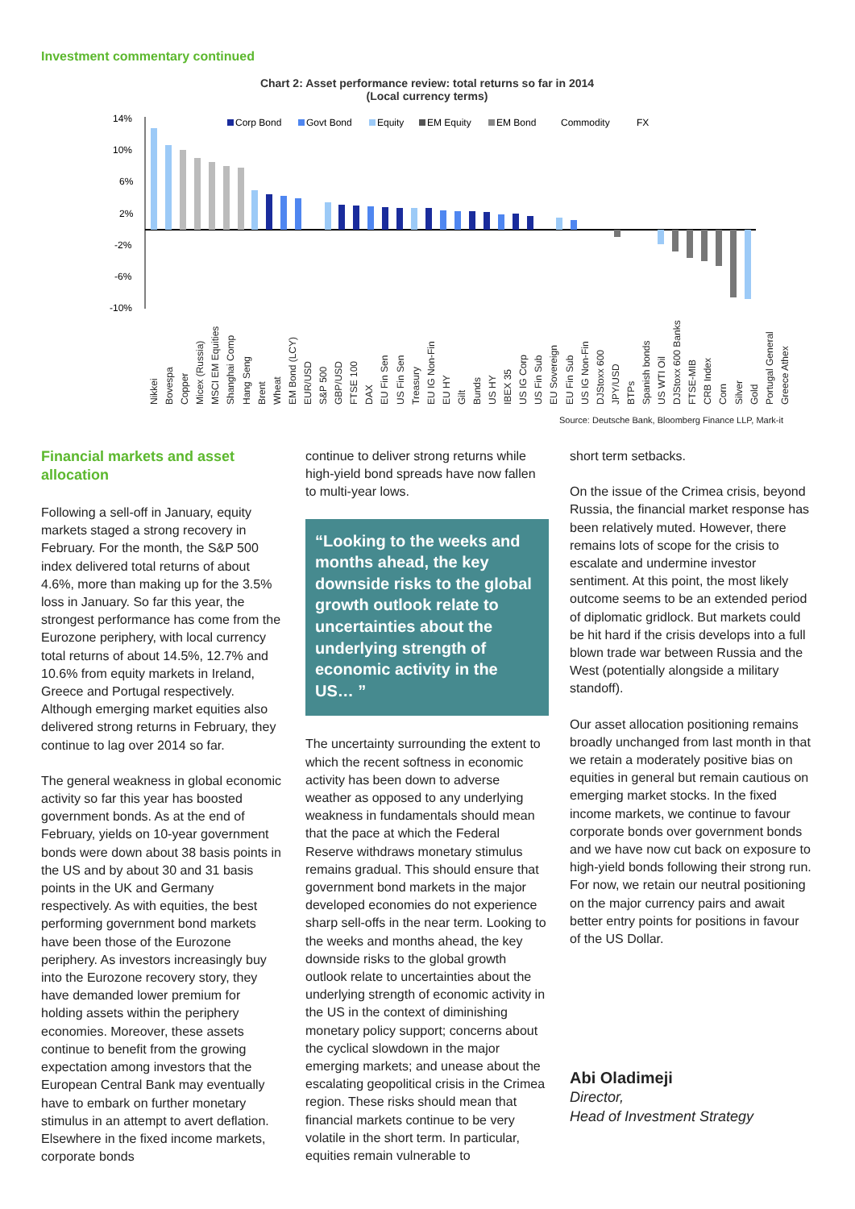Investment commentary continued
Chart 2: Asset performance review: total returns so far in 2014
(Local currency terms)
14%
10%
6%
2%
-2%
-6%
-10%
Corp Bond
Govt Bond
Equity
EM Equity
EM Bond
Commodity
FX
Source: Deutsche Bank, Bloomberg Finance LLP, Mark-it
Greece Athex Portugal General Gold Silver Corn CRB Index FTSE-MIB DJStoxx 600 Banks US WTI Oil Spanish bonds BTPs JPY/USD DJStoxx 600 US IG Non-Fin EU Fin Sub EU Sovereign US Fin Sub US IG Corp IBEX 35 US HY Bunds Gilt EU HY EU IG Non-Fin Treasury US Fin Sen EU Fin Sen DAX FTSE 100 GBP/USD S&P 500 EUR/USD EM Bond (LCY) Wheat Brent Hang Seng Shanghai Comp MSCI EM Equities Micex (Russia) Copper Bovespa Nikkei
Nikkei
Bovespa
Copper
Micex (Russia)
MSCI EM Equities
Shanghai Comp
Hang Seng
Brent
Wheat
EM Bond (LCY)
EUR/USD
S&P 500
GBP/USD
FTSE 100
DAX
EU Fin Sen
US Fin Sen
Treasury
EU IG Non-Fin
EU HY
Gilt
Bunds
US HY
IBEX 35
US IG Corp
US Fin Sub
EU Sovereign
EU Fin Sub
US IG Non-Fin
DJStoxx 600
JPY/USD
BTPs
Spanish bonds
US WTI Oil
DJStoxx 600 Banks
FTSE-MIB
CRB Index
Corn
Silver
Gold
Portugal General
Greece Athex
Financial markets and asset allocation
Following a sell-off in January, equity markets staged a strong recovery in February. For the month, the S&P 500 index delivered total returns of about 4.6%, more than making up for the 3.5% loss in January. So far this year, the strongest performance has come from the Eurozone periphery, with local currency total returns of about 14.5%, 12.7% and 10.6% from equity markets in Ireland, Greece and Portugal respectively. Although emerging market equities also delivered strong returns in February, they continue to lag over 2014 so far.
The general weakness in global economic activity so far this year has boosted government bonds. As at the end of February, yields on 10-year government bonds were down about 38 basis points in the US and by about 30 and 31 basis points in the UK and Germany respectively. As with equities, the best performing government bond markets have been those of the Eurozone periphery. As investors increasingly buy into the Eurozone recovery story, they have demanded lower premium for holding assets within the periphery economies. Moreover, these assets continue to benefit from the growing expectation among investors that the European Central Bank may eventually have to embark on further monetary stimulus in an attempt to avert deflation. Elsewhere in the fixed income markets, corporate bonds
continue to deliver strong returns while high-yield bond spreads have now fallen to multi-year lows.
“Looking to the weeks and months ahead, the key downside risks to the global growth outlook relate to uncertainties about the underlying strength of economic activity in the US… ”
The uncertainty surrounding the extent to which the recent softness in economic activity has been down to adverse weather as opposed to any underlying weakness in fundamentals should mean that the pace at which the Federal Reserve withdraws monetary stimulus remains gradual. This should ensure that government bond markets in the major developed economies do not experience sharp sell-offs in the near term. Looking to the weeks and months ahead, the key downside risks to the global growth outlook relate to uncertainties about the underlying strength of economic activity in the US in the context of diminishing monetary policy support; concerns about the cyclical slowdown in the major emerging markets; and unease about the escalating geopolitical crisis in the Crimea region. These risks should mean that financial markets continue to be very volatile in the short term. In particular, equities remain vulnerable to
short term setbacks.
On the issue of the Crimea crisis, beyond Russia, the financial market response has been relatively muted. However, there remains lots of scope for the crisis to escalate and undermine investor sentiment. At this point, the most likely outcome seems to be an extended period of diplomatic gridlock. But markets could be hit hard if the crisis develops into a full blown trade war between Russia and the West (potentially alongside a military standoff).
Our asset allocation positioning remains broadly unchanged from last month in that we retain a moderately positive bias on equities in general but remain cautious on emerging market stocks. In the fixed income markets, we continue to favour corporate bonds over government bonds and we have now cut back on exposure to high-yield bonds following their strong run. For now, we retain our neutral positioning on the major currency pairs and await better entry points for positions in favour of the US Dollar.
Abi Oladimeji
Director,
Head of Investment Strategy